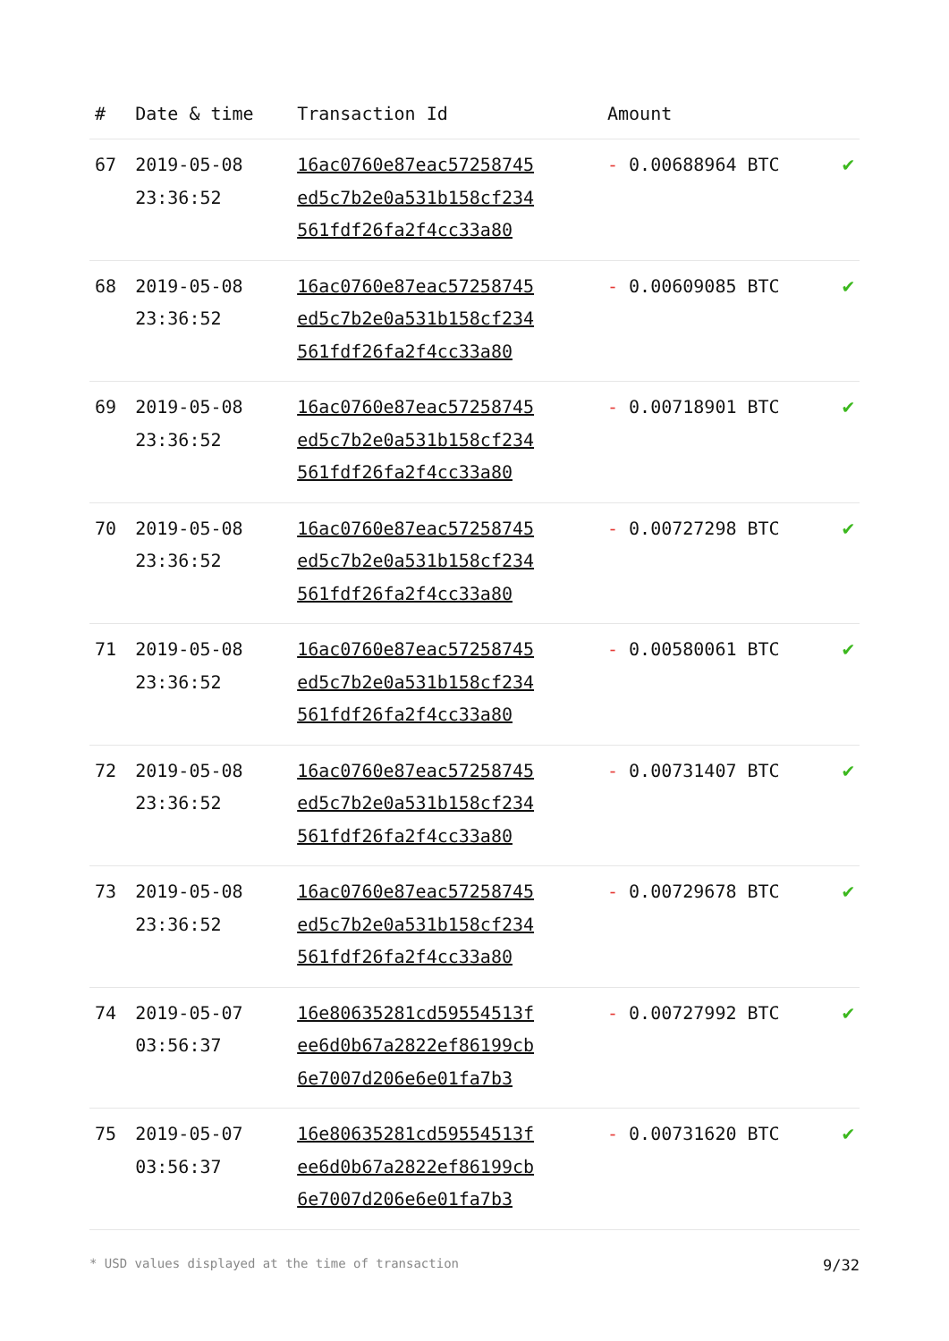| # | Date & time | Transaction Id | Amount | |
| --- | --- | --- | --- | --- |
| 67 | 2019-05-08 23:36:52 | 16ac0760e87eac57258745 ed5c7b2e0a531b158cf234 561fdf26fa2f4cc33a80 | - 0.00688964 BTC | ✔ |
| 68 | 2019-05-08 23:36:52 | 16ac0760e87eac57258745 ed5c7b2e0a531b158cf234 561fdf26fa2f4cc33a80 | - 0.00609085 BTC | ✔ |
| 69 | 2019-05-08 23:36:52 | 16ac0760e87eac57258745 ed5c7b2e0a531b158cf234 561fdf26fa2f4cc33a80 | - 0.00718901 BTC | ✔ |
| 70 | 2019-05-08 23:36:52 | 16ac0760e87eac57258745 ed5c7b2e0a531b158cf234 561fdf26fa2f4cc33a80 | - 0.00727298 BTC | ✔ |
| 71 | 2019-05-08 23:36:52 | 16ac0760e87eac57258745 ed5c7b2e0a531b158cf234 561fdf26fa2f4cc33a80 | - 0.00580061 BTC | ✔ |
| 72 | 2019-05-08 23:36:52 | 16ac0760e87eac57258745 ed5c7b2e0a531b158cf234 561fdf26fa2f4cc33a80 | - 0.00731407 BTC | ✔ |
| 73 | 2019-05-08 23:36:52 | 16ac0760e87eac57258745 ed5c7b2e0a531b158cf234 561fdf26fa2f4cc33a80 | - 0.00729678 BTC | ✔ |
| 74 | 2019-05-07 03:56:37 | 16e80635281cd59554513f ee6d0b67a2822ef86199cb 6e7007d206e6e01fa7b3 | - 0.00727992 BTC | ✔ |
| 75 | 2019-05-07 03:56:37 | 16e80635281cd59554513f ee6d0b67a2822ef86199cb 6e7007d206e6e01fa7b3 | - 0.00731620 BTC | ✔ |
* USD values displayed at the time of transaction 9/32